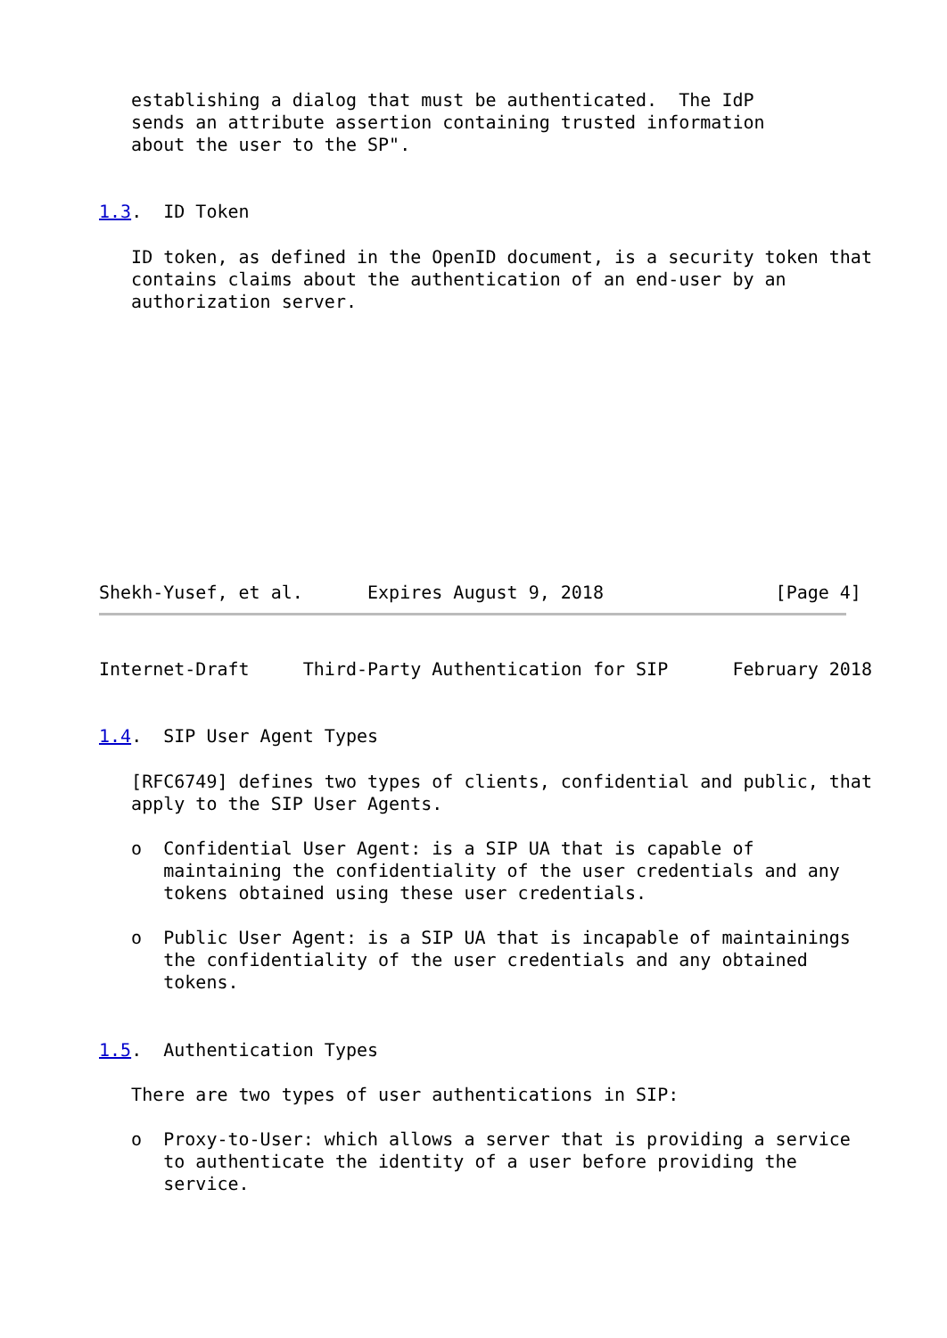establishing a dialog that must be authenticated.  The IdP
   sends an attribute assertion containing trusted information
   about the user to the SP".


1.3.  ID Token

   ID token, as defined in the OpenID document, is a security token that
   contains claims about the authentication of an end-user by an
   authorization server.












Shekh-Yusef, et al.      Expires August 9, 2018                [Page 4]
Internet-Draft     Third-Party Authentication for SIP      February 2018


1.4.  SIP User Agent Types

   [RFC6749] defines two types of clients, confidential and public, that
   apply to the SIP User Agents.

   o  Confidential User Agent: is a SIP UA that is capable of
      maintaining the confidentiality of the user credentials and any
      tokens obtained using these user credentials.

   o  Public User Agent: is a SIP UA that is incapable of maintainings
      the confidentiality of the user credentials and any obtained
      tokens.


1.5.  Authentication Types

   There are two types of user authentications in SIP:

   o  Proxy-to-User: which allows a server that is providing a service
      to authenticate the identity of a user before providing the
      service.